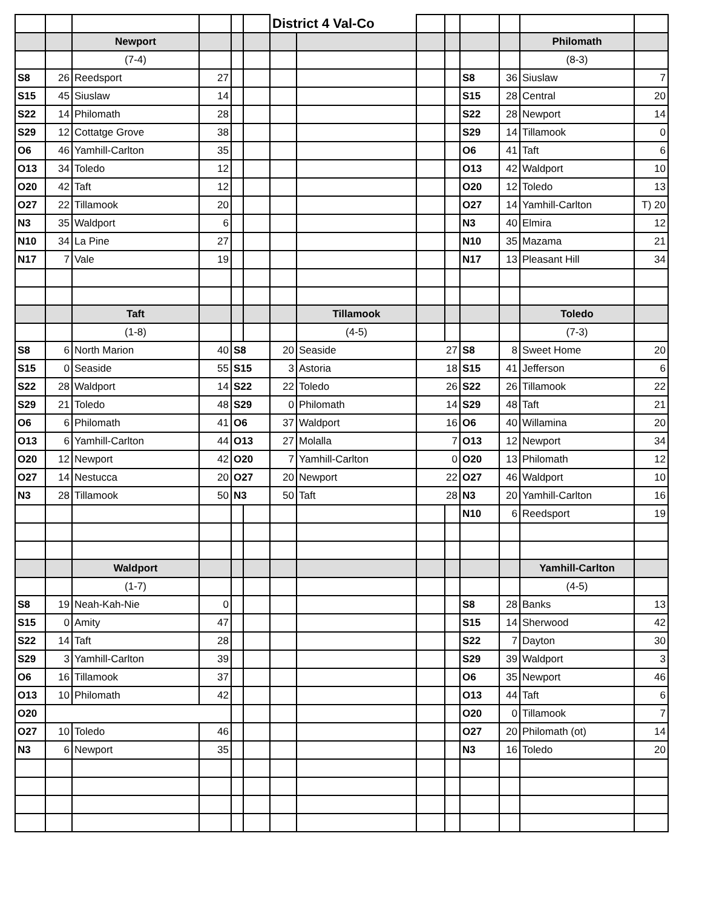| | | | | | | District 4 Val-Co | | | | | | | |
| | | Newport | | | | | | | | | | Philomath | |
| | | (7-4) | | | | | | | | | | (8-3) | |
| S8 | 26 | Reedsport | 27 | | | | | | | S8 | 36 | Siuslaw | 7 |
| S15 | 45 | Siuslaw | 14 | | | | | | | S15 | 28 | Central | 20 |
| S22 | 14 | Philomath | 28 | | | | | | | S22 | 28 | Newport | 14 |
| S29 | 12 | Cottatge Grove | 38 | | | | | | | S29 | 14 | Tillamook | 0 |
| O6 | 46 | Yamhill-Carlton | 35 | | | | | | | O6 | 41 | Taft | 6 |
| O13 | 34 | Toledo | 12 | | | | | | | O13 | 42 | Waldport | 10 |
| O20 | 42 | Taft | 12 | | | | | | | O20 | 12 | Toledo | 13 |
| O27 | 22 | Tillamook | 20 | | | | | | | O27 | 14 | Yamhill-Carlton | T) 20 |
| N3 | 35 | Waldport | 6 | | | | | | | N3 | 40 | Elmira | 12 |
| N10 | 34 | La Pine | 27 | | | | | | | N10 | 35 | Mazama | 21 |
| N17 | 7 | Vale | 19 | | | | | | | N17 | 13 | Pleasant Hill | 34 |
| | | Taft | | | | | Tillamook | | | | | Toledo | |
| | | (1-8) | | | | | (4-5) | | | | | (7-3) | |
| S8 | 6 | North Marion | 40 | S8 | | 20 | Seaside | 27 | | S8 | 8 | Sweet Home | 20 |
| S15 | 0 | Seaside | 55 | S15 | | 3 | Astoria | 18 | | S15 | 41 | Jefferson | 6 |
| S22 | 28 | Waldport | 14 | S22 | | 22 | Toledo | 26 | | S22 | 26 | Tillamook | 22 |
| S29 | 21 | Toledo | 48 | S29 | | 0 | Philomath | 14 | | S29 | 48 | Taft | 21 |
| O6 | 6 | Philomath | 41 | O6 | | 37 | Waldport | 16 | | O6 | 40 | Willamina | 20 |
| O13 | 6 | Yamhill-Carlton | 44 | O13 | | 27 | Molalla | 7 | | O13 | 12 | Newport | 34 |
| O20 | 12 | Newport | 42 | O20 | | 7 | Yamhill-Carlton | 0 | | O20 | 13 | Philomath | 12 |
| O27 | 14 | Nestucca | 20 | O27 | | 20 | Newport | 22 | | O27 | 46 | Waldport | 10 |
| N3 | 28 | Tillamook | 50 | N3 | | 50 | Taft | 28 | | N3 | 20 | Yamhill-Carlton | 16 |
| | | | | | | | | | | N10 | 6 | Reedsport | 19 |
| | | Waldport | | | | | | | | | | Yamhill-Carlton | |
| | | (1-7) | | | | | | | | | | (4-5) | |
| S8 | 19 | Neah-Kah-Nie | 0 | | | | | | | S8 | 28 | Banks | 13 |
| S15 | 0 | Amity | 47 | | | | | | | S15 | 14 | Sherwood | 42 |
| S22 | 14 | Taft | 28 | | | | | | | S22 | 7 | Dayton | 30 |
| S29 | 3 | Yamhill-Carlton | 39 | | | | | | | S29 | 39 | Waldport | 3 |
| O6 | 16 | Tillamook | 37 | | | | | | | O6 | 35 | Newport | 46 |
| O13 | 10 | Philomath | 42 | | | | | | | O13 | 44 | Taft | 6 |
| O20 | | | | | | | | | | O20 | 0 | Tillamook | 7 |
| O27 | 10 | Toledo | 46 | | | | | | | O27 | 20 | Philomath (ot) | 14 |
| N3 | 6 | Newport | 35 | | | | | | | N3 | 16 | Toledo | 20 |